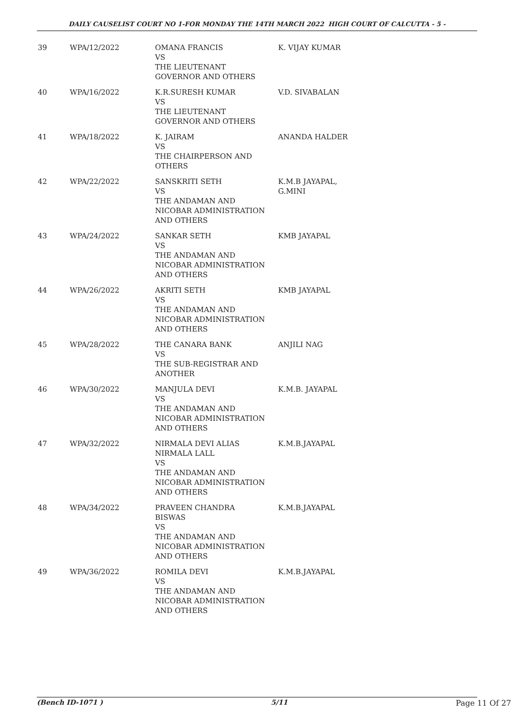DAILY CAUSELIST COURT NO 1-FOR MONDAY THE 14TH MARCH 2022 HIGH COURT OF CALCUTTA - 5 -
| 39 | WPA/12/2022 | OMANA FRANCIS VS THE LIEUTENANT GOVERNOR AND OTHERS | K. VIJAY KUMAR |
| 40 | WPA/16/2022 | K.R.SURESH KUMAR VS THE LIEUTENANT GOVERNOR AND OTHERS | V.D. SIVABALAN |
| 41 | WPA/18/2022 | K. JAIRAM VS THE CHAIRPERSON AND OTHERS | ANANDA HALDER |
| 42 | WPA/22/2022 | SANSKRITI SETH VS THE ANDAMAN AND NICOBAR ADMINISTRATION AND OTHERS | K.M.B JAYAPAL, G.MINI |
| 43 | WPA/24/2022 | SANKAR SETH VS THE ANDAMAN AND NICOBAR ADMINISTRATION AND OTHERS | KMB JAYAPAL |
| 44 | WPA/26/2022 | AKRITI SETH VS THE ANDAMAN AND NICOBAR ADMINISTRATION AND OTHERS | KMB JAYAPAL |
| 45 | WPA/28/2022 | THE CANARA BANK VS THE SUB-REGISTRAR AND ANOTHER | ANJILI NAG |
| 46 | WPA/30/2022 | MANJULA DEVI VS THE ANDAMAN AND NICOBAR ADMINISTRATION AND OTHERS | K.M.B. JAYAPAL |
| 47 | WPA/32/2022 | NIRMALA DEVI ALIAS NIRMALA LALL VS THE ANDAMAN AND NICOBAR ADMINISTRATION AND OTHERS | K.M.B.JAYAPAL |
| 48 | WPA/34/2022 | PRAVEEN CHANDRA BISWAS VS THE ANDAMAN AND NICOBAR ADMINISTRATION AND OTHERS | K.M.B.JAYAPAL |
| 49 | WPA/36/2022 | ROMILA DEVI VS THE ANDAMAN AND NICOBAR ADMINISTRATION AND OTHERS | K.M.B.JAYAPAL |
(Bench ID-1071 ) 5/11 Page 11 Of 27